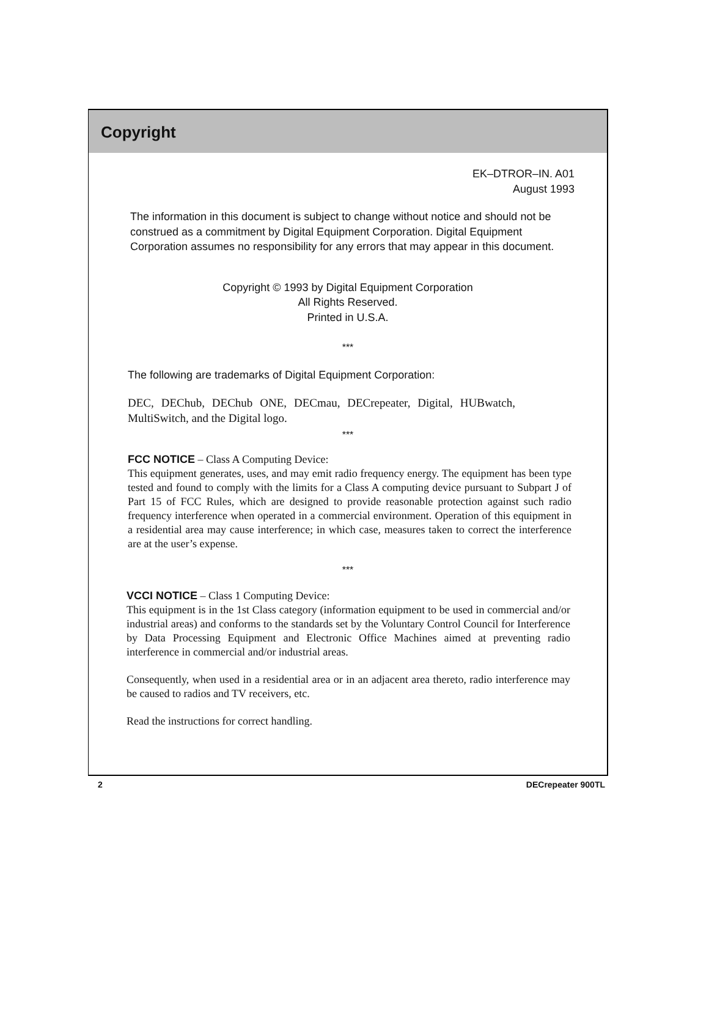Copyright
EK–DTROR–IN. A01
August 1993
The information in this document is subject to change without notice and should not be construed as a commitment by Digital Equipment Corporation. Digital Equipment Corporation assumes no responsibility for any errors that may appear in this document.
Copyright © 1993 by Digital Equipment Corporation
All Rights Reserved.
Printed in U.S.A.
***
The following are trademarks of Digital Equipment Corporation:
DEC, DEChub, DEChub ONE, DECmau, DECrepeater, Digital, HUBwatch, MultiSwitch, and the Digital logo.
***
FCC NOTICE – Class A Computing Device:
This equipment generates, uses, and may emit radio frequency energy. The equipment has been type tested and found to comply with the limits for a Class A computing device pursuant to Subpart J of Part 15 of FCC Rules, which are designed to provide reasonable protection against such radio frequency interference when operated in a commercial environment. Operation of this equipment in a residential area may cause interference; in which case, measures taken to correct the interference are at the user’s expense.
***
VCCI NOTICE – Class 1 Computing Device:
This equipment is in the 1st Class category (information equipment to be used in commercial and/or industrial areas) and conforms to the standards set by the Voluntary Control Council for Interference by Data Processing Equipment and Electronic Office Machines aimed at preventing radio interference in commercial and/or industrial areas.
Consequently, when used in a residential area or in an adjacent area thereto, radio interference may be caused to radios and TV receivers, etc.
Read the instructions for correct handling.
2 DECrepeater 900TL